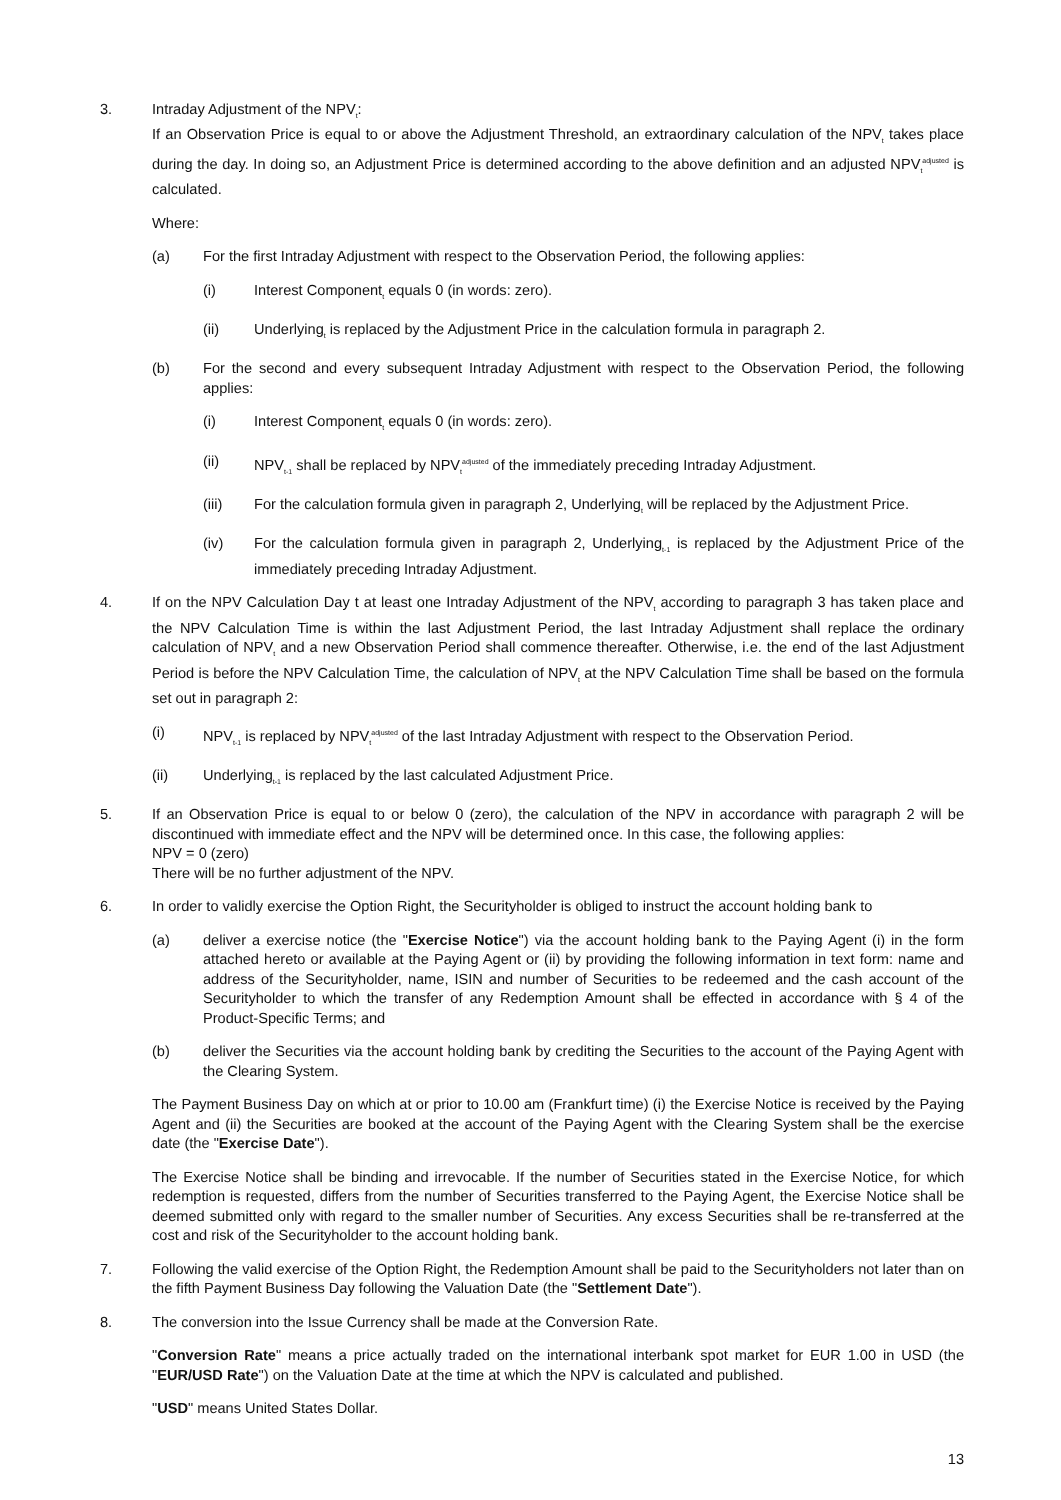3. Intraday Adjustment of the NPV<sub>t</sub>:
If an Observation Price is equal to or above the Adjustment Threshold, an extraordinary calculation of the NPV<sub>t</sub> takes place during the day. In doing so, an Adjustment Price is determined according to the above definition and an adjusted NPV<sub>t</sub><sup>adjusted</sup> is calculated.
Where:
(a) For the first Intraday Adjustment with respect to the Observation Period, the following applies:
(i) Interest Component<sub>t</sub> equals 0 (in words: zero).
(ii) Underlying<sub>t</sub> is replaced by the Adjustment Price in the calculation formula in paragraph 2.
(b) For the second and every subsequent Intraday Adjustment with respect to the Observation Period, the following applies:
(i) Interest Component<sub>t</sub> equals 0 (in words: zero).
(ii) NPV<sub>t-1</sub> shall be replaced by NPV<sub>t</sub><sup>adjusted</sup> of the immediately preceding Intraday Adjustment.
(iii) For the calculation formula given in paragraph 2, Underlying<sub>t</sub> will be replaced by the Adjustment Price.
(iv) For the calculation formula given in paragraph 2, Underlying<sub>t-1</sub> is replaced by the Adjustment Price of the immediately preceding Intraday Adjustment.
4. If on the NPV Calculation Day t at least one Intraday Adjustment of the NPV<sub>t</sub> according to paragraph 3 has taken place and the NPV Calculation Time is within the last Adjustment Period, the last Intraday Adjustment shall replace the ordinary calculation of NPV<sub>t</sub> and a new Observation Period shall commence thereafter. Otherwise, i.e. the end of the last Adjustment Period is before the NPV Calculation Time, the calculation of NPV<sub>t</sub> at the NPV Calculation Time shall be based on the formula set out in paragraph 2:
(i) NPV<sub>t-1</sub> is replaced by NPV<sub>t</sub><sup>adjusted</sup> of the last Intraday Adjustment with respect to the Observation Period.
(ii) Underlying<sub>t-1</sub> is replaced by the last calculated Adjustment Price.
5. If an Observation Price is equal to or below 0 (zero), the calculation of the NPV in accordance with paragraph 2 will be discontinued with immediate effect and the NPV will be determined once. In this case, the following applies:
NPV = 0 (zero)
There will be no further adjustment of the NPV.
6. In order to validly exercise the Option Right, the Securityholder is obliged to instruct the account holding bank to
(a) deliver a exercise notice (the "Exercise Notice") via the account holding bank to the Paying Agent (i) in the form attached hereto or available at the Paying Agent or (ii) by providing the following information in text form: name and address of the Securityholder, name, ISIN and number of Securities to be redeemed and the cash account of the Securityholder to which the transfer of any Redemption Amount shall be effected in accordance with § 4 of the Product-Specific Terms; and
(b) deliver the Securities via the account holding bank by crediting the Securities to the account of the Paying Agent with the Clearing System.
The Payment Business Day on which at or prior to 10.00 am (Frankfurt time) (i) the Exercise Notice is received by the Paying Agent and (ii) the Securities are booked at the account of the Paying Agent with the Clearing System shall be the exercise date (the "Exercise Date").
The Exercise Notice shall be binding and irrevocable. If the number of Securities stated in the Exercise Notice, for which redemption is requested, differs from the number of Securities transferred to the Paying Agent, the Exercise Notice shall be deemed submitted only with regard to the smaller number of Securities. Any excess Securities shall be re-transferred at the cost and risk of the Securityholder to the account holding bank.
7. Following the valid exercise of the Option Right, the Redemption Amount shall be paid to the Securityholders not later than on the fifth Payment Business Day following the Valuation Date (the "Settlement Date").
8. The conversion into the Issue Currency shall be made at the Conversion Rate.
"Conversion Rate" means a price actually traded on the international interbank spot market for EUR 1.00 in USD (the "EUR/USD Rate") on the Valuation Date at the time at which the NPV is calculated and published.
"USD" means United States Dollar.
13